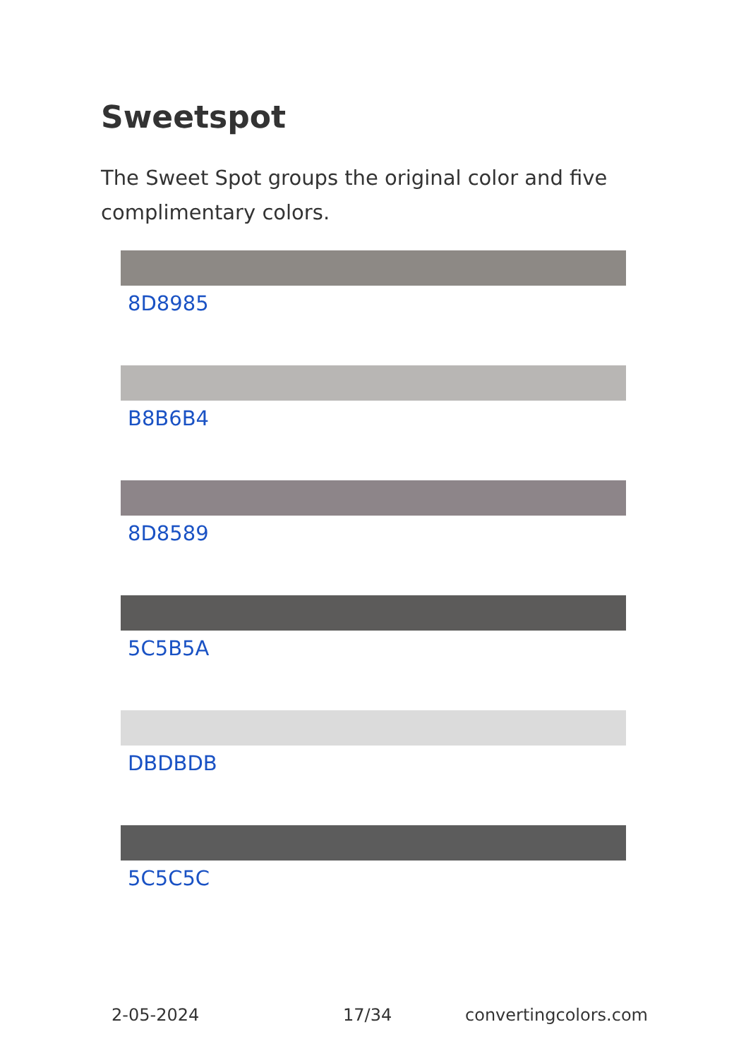Sweetspot
The Sweet Spot groups the original color and five complimentary colors.
8D8985
B8B6B4
8D8589
5C5B5A
DBDBDB
5C5C5C
2-05-2024 17/34 convertingcolors.com